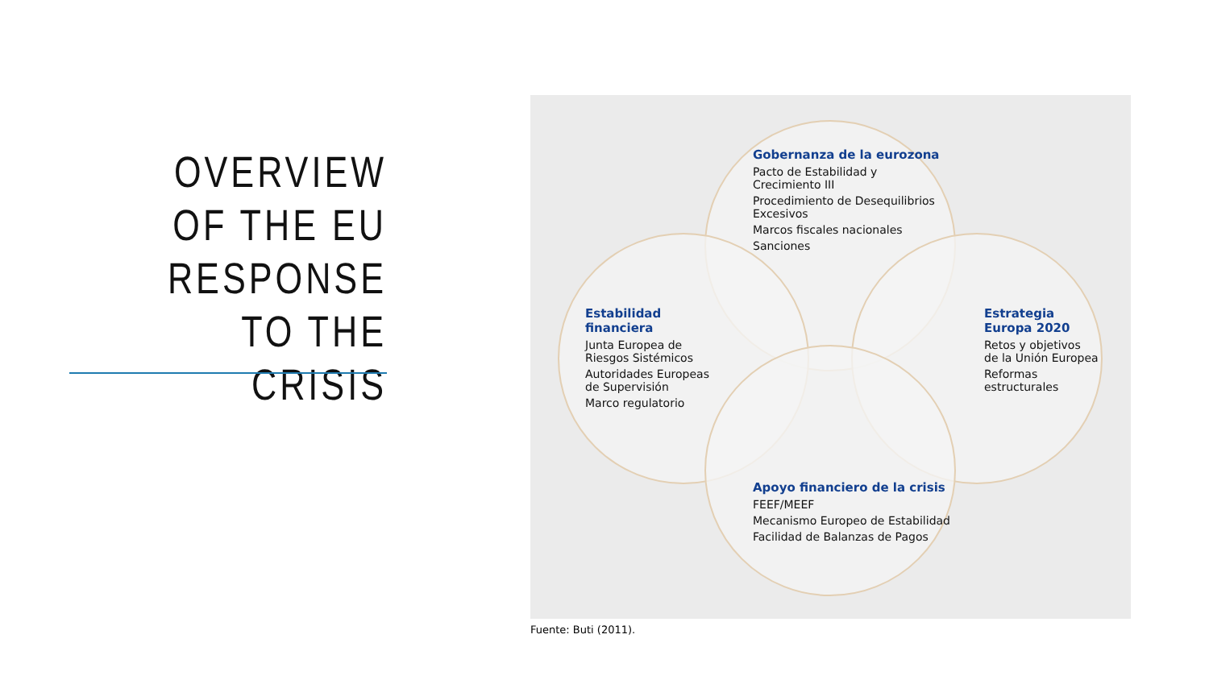OVERVIEW OF THE EU RESPONSE TO THE CRISIS
Gobernanza de la eurozona
Pacto de Estabilidad y
Crecimiento III
Procedimiento de Desequilibrios
Excesivos
Marcos fiscales nacionales
Sanciones
Estabilidad
financiera
Junta Europea de
Riesgos Sistémicos
Autoridades Europeas
de Supervisión
Marco regulatorio
Estrategia
Europa 2020
Retos y objetivos
de la Unión Europea
Reformas
estructurales
Apoyo financiero de la crisis
FEEF/MEEF
Mecanismo Europeo de Estabilidad
Facilidad de Balanzas de Pagos
Fuente: Buti (2011).